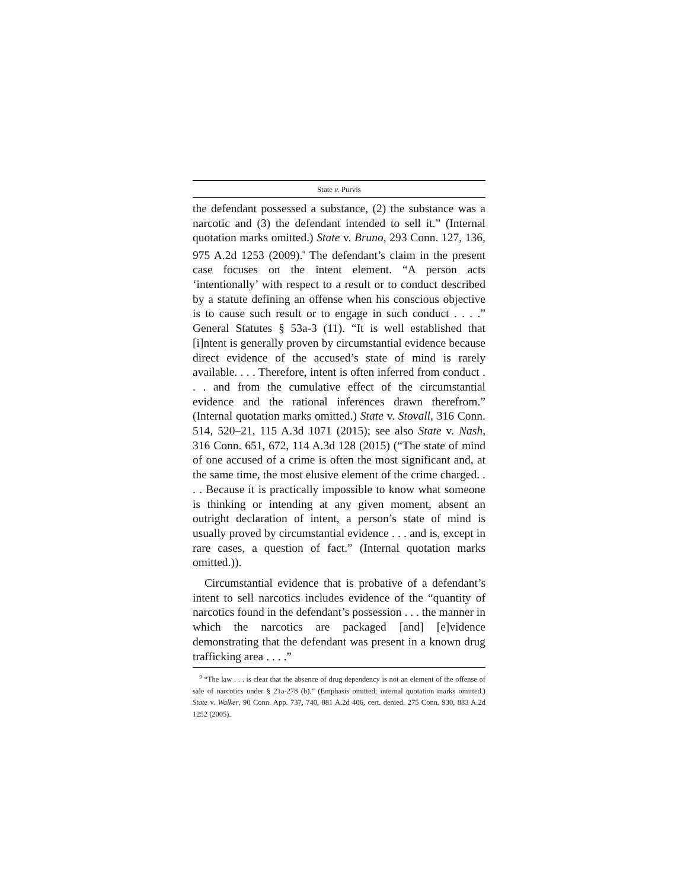State v. Purvis
the defendant possessed a substance, (2) the substance was a narcotic and (3) the defendant intended to sell it.” (Internal quotation marks omitted.) State v. Bruno, 293 Conn. 127, 136, 975 A.2d 1253 (2009).<sup>9</sup> The defendant’s claim in the present case focuses on the intent element. “A person acts ‘intentionally’ with respect to a result or to conduct described by a statute defining an offense when his conscious objective is to cause such result or to engage in such conduct . . . .” General Statutes § 53a-3 (11). “It is well established that [i]ntent is generally proven by circumstantial evidence because direct evidence of the accused’s state of mind is rarely available. . . . Therefore, intent is often inferred from conduct . . . and from the cumulative effect of the circumstantial evidence and the rational inferences drawn therefrom.” (Internal quotation marks omitted.) State v. Stovall, 316 Conn. 514, 520–21, 115 A.3d 1071 (2015); see also State v. Nash, 316 Conn. 651, 672, 114 A.3d 128 (2015) (“The state of mind of one accused of a crime is often the most significant and, at the same time, the most elusive element of the crime charged. . . . Because it is practically impossible to know what someone is thinking or intending at any given moment, absent an outright declaration of intent, a person’s state of mind is usually proved by circumstantial evidence . . . and is, except in rare cases, a question of fact.” (Internal quotation marks omitted.)).
Circumstantial evidence that is probative of a defendant’s intent to sell narcotics includes evidence of the “quantity of narcotics found in the defendant’s possession . . . the manner in which the narcotics are packaged [and] [e]vidence demonstrating that the defendant was present in a known drug trafficking area . . . .”
<sup>9</sup> “The law . . . is clear that the absence of drug dependency is not an element of the offense of sale of narcotics under § 21a-278 (b).” (Emphasis omitted; internal quotation marks omitted.) State v. Walker, 90 Conn. App. 737, 740, 881 A.2d 406, cert. denied, 275 Conn. 930, 883 A.2d 1252 (2005).